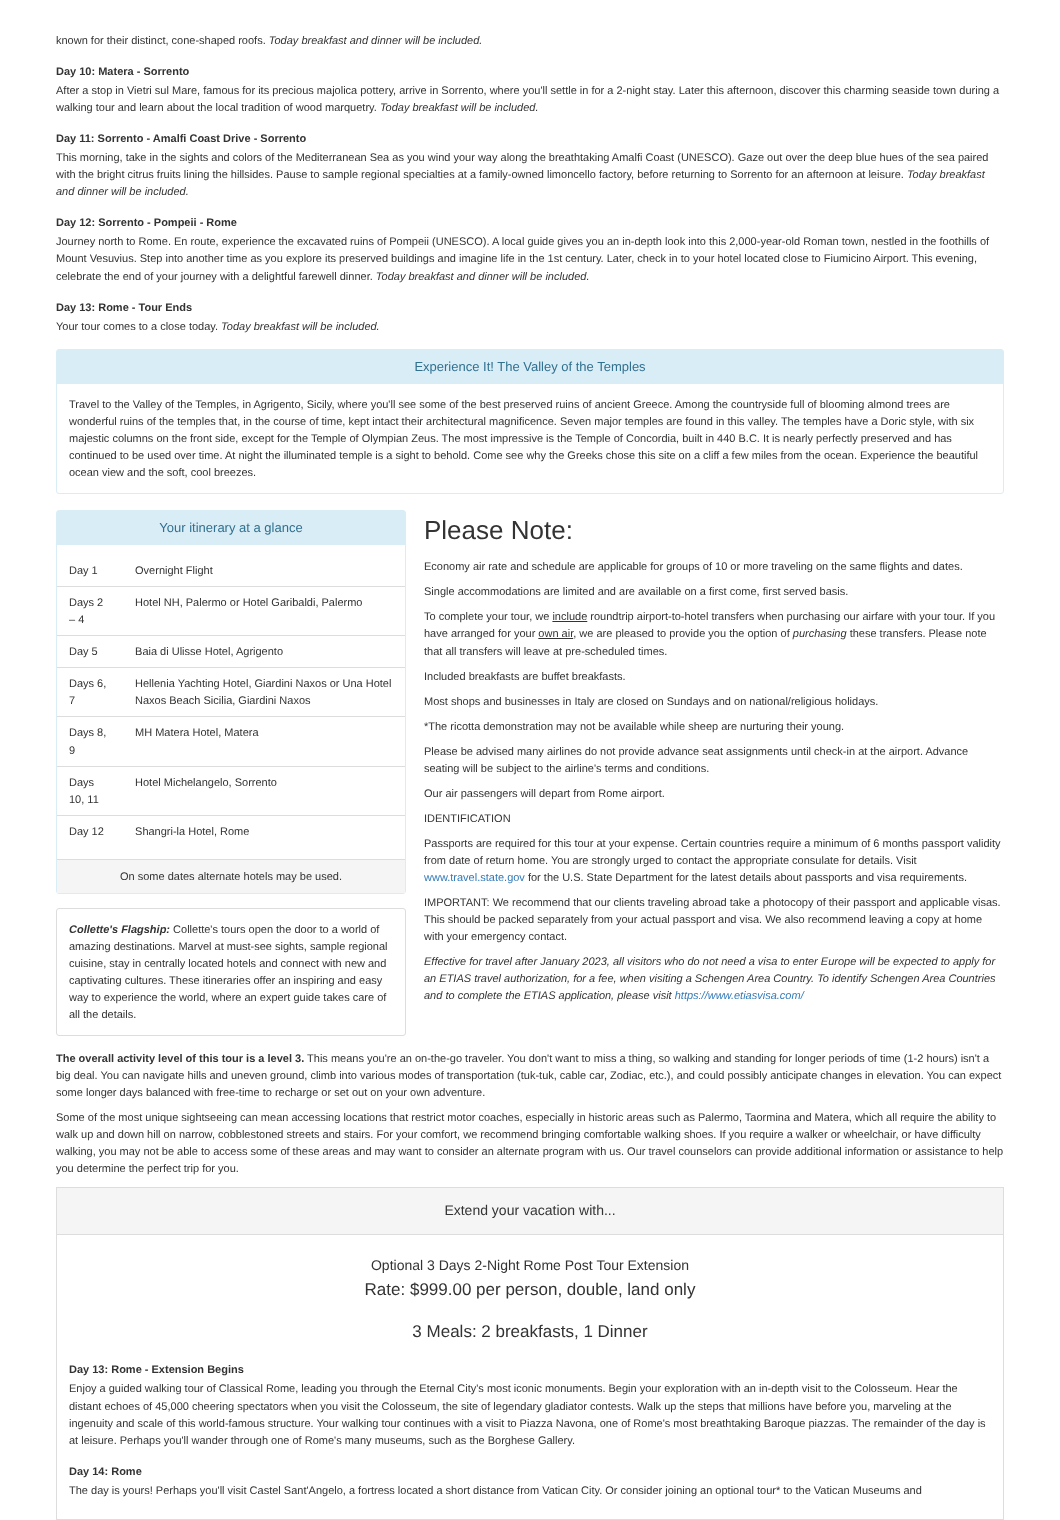known for their distinct, cone-shaped roofs. Today breakfast and dinner will be included.
Day 10: Matera - Sorrento
After a stop in Vietri sul Mare, famous for its precious majolica pottery, arrive in Sorrento, where you'll settle in for a 2-night stay. Later this afternoon, discover this charming seaside town during a walking tour and learn about the local tradition of wood marquetry. Today breakfast will be included.
Day 11: Sorrento - Amalfi Coast Drive - Sorrento
This morning, take in the sights and colors of the Mediterranean Sea as you wind your way along the breathtaking Amalfi Coast (UNESCO). Gaze out over the deep blue hues of the sea paired with the bright citrus fruits lining the hillsides. Pause to sample regional specialties at a family-owned limoncello factory, before returning to Sorrento for an afternoon at leisure. Today breakfast and dinner will be included.
Day 12: Sorrento - Pompeii - Rome
Journey north to Rome. En route, experience the excavated ruins of Pompeii (UNESCO). A local guide gives you an in-depth look into this 2,000-year-old Roman town, nestled in the foothills of Mount Vesuvius. Step into another time as you explore its preserved buildings and imagine life in the 1st century. Later, check in to your hotel located close to Fiumicino Airport. This evening, celebrate the end of your journey with a delightful farewell dinner. Today breakfast and dinner will be included.
Day 13: Rome - Tour Ends
Your tour comes to a close today. Today breakfast will be included.
Experience It! The Valley of the Temples
Travel to the Valley of the Temples, in Agrigento, Sicily, where you'll see some of the best preserved ruins of ancient Greece. Among the countryside full of blooming almond trees are wonderful ruins of the temples that, in the course of time, kept intact their architectural magnificence. Seven major temples are found in this valley. The temples have a Doric style, with six majestic columns on the front side, except for the Temple of Olympian Zeus. The most impressive is the Temple of Concordia, built in 440 B.C. It is nearly perfectly preserved and has continued to be used over time. At night the illuminated temple is a sight to behold. Come see why the Greeks chose this site on a cliff a few miles from the ocean. Experience the beautiful ocean view and the soft, cool breezes.
Your itinerary at a glance
| Day 1 | Overnight Flight |
| Days 2 – 4 | Hotel NH, Palermo or Hotel Garibaldi, Palermo |
| Day 5 | Baia di Ulisse Hotel, Agrigento |
| Days 6, 7 | Hellenia Yachting Hotel, Giardini Naxos or Una Hotel Naxos Beach Sicilia, Giardini Naxos |
| Days 8, 9 | MH Matera Hotel, Matera |
| Days 10, 11 | Hotel Michelangelo, Sorrento |
| Day 12 | Shangri-la Hotel, Rome |
On some dates alternate hotels may be used.
Collette's Flagship: Collette's tours open the door to a world of amazing destinations. Marvel at must-see sights, sample regional cuisine, stay in centrally located hotels and connect with new and captivating cultures. These itineraries offer an inspiring and easy way to experience the world, where an expert guide takes care of all the details.
Please Note:
Economy air rate and schedule are applicable for groups of 10 or more traveling on the same flights and dates.
Single accommodations are limited and are available on a first come, first served basis.
To complete your tour, we include roundtrip airport-to-hotel transfers when purchasing our airfare with your tour. If you have arranged for your own air, we are pleased to provide you the option of purchasing these transfers. Please note that all transfers will leave at pre-scheduled times.
Included breakfasts are buffet breakfasts.
Most shops and businesses in Italy are closed on Sundays and on national/religious holidays.
*The ricotta demonstration may not be available while sheep are nurturing their young.
Please be advised many airlines do not provide advance seat assignments until check-in at the airport. Advance seating will be subject to the airline's terms and conditions.
Our air passengers will depart from Rome airport.
IDENTIFICATION
Passports are required for this tour at your expense. Certain countries require a minimum of 6 months passport validity from date of return home. You are strongly urged to contact the appropriate consulate for details. Visit www.travel.state.gov for the U.S. State Department for the latest details about passports and visa requirements.
IMPORTANT: We recommend that our clients traveling abroad take a photocopy of their passport and applicable visas. This should be packed separately from your actual passport and visa. We also recommend leaving a copy at home with your emergency contact.
Effective for travel after January 2023, all visitors who do not need a visa to enter Europe will be expected to apply for an ETIAS travel authorization, for a fee, when visiting a Schengen Area Country. To identify Schengen Area Countries and to complete the ETIAS application, please visit https://www.etiasvisa.com/
The overall activity level of this tour is a level 3. This means you're an on-the-go traveler. You don't want to miss a thing, so walking and standing for longer periods of time (1-2 hours) isn't a big deal. You can navigate hills and uneven ground, climb into various modes of transportation (tuk-tuk, cable car, Zodiac, etc.), and could possibly anticipate changes in elevation. You can expect some longer days balanced with free-time to recharge or set out on your own adventure.
Some of the most unique sightseeing can mean accessing locations that restrict motor coaches, especially in historic areas such as Palermo, Taormina and Matera, which all require the ability to walk up and down hill on narrow, cobblestoned streets and stairs. For your comfort, we recommend bringing comfortable walking shoes. If you require a walker or wheelchair, or have difficulty walking, you may not be able to access some of these areas and may want to consider an alternate program with us. Our travel counselors can provide additional information or assistance to help you determine the perfect trip for you.
Extend your vacation with...
Optional 3 Days 2-Night Rome Post Tour Extension
Rate: $999.00 per person, double, land only
3 Meals: 2 breakfasts, 1 Dinner
Day 13: Rome - Extension Begins
Enjoy a guided walking tour of Classical Rome, leading you through the Eternal City's most iconic monuments. Begin your exploration with an in-depth visit to the Colosseum. Hear the distant echoes of 45,000 cheering spectators when you visit the Colosseum, the site of legendary gladiator contests. Walk up the steps that millions have before you, marveling at the ingenuity and scale of this world-famous structure. Your walking tour continues with a visit to Piazza Navona, one of Rome's most breathtaking Baroque piazzas. The remainder of the day is at leisure. Perhaps you'll wander through one of Rome's many museums, such as the Borghese Gallery.
Day 14: Rome
The day is yours! Perhaps you'll visit Castel Sant'Angelo, a fortress located a short distance from Vatican City. Or consider joining an optional tour* to the Vatican Museums and